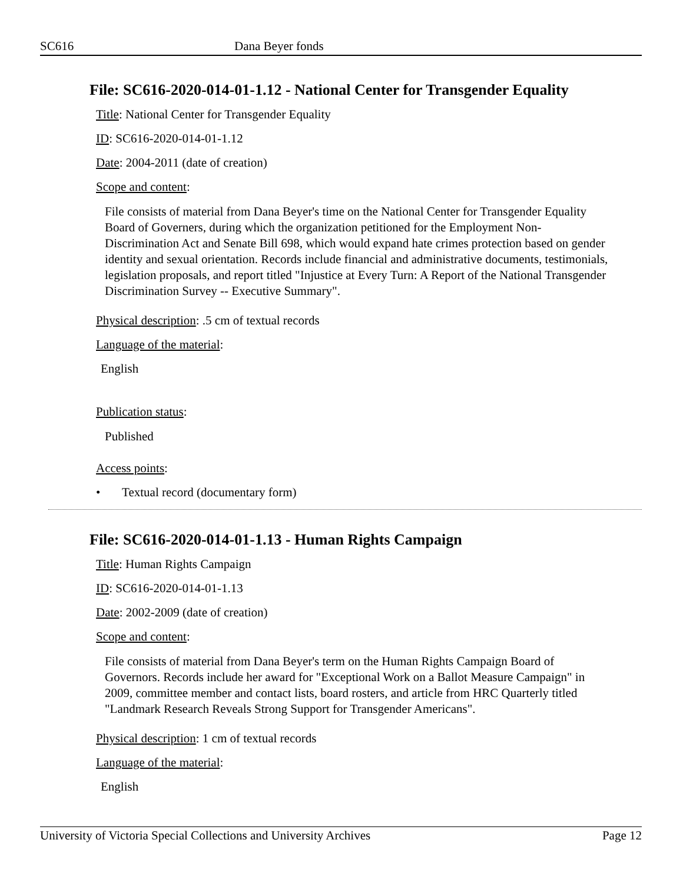SC616 Dana Beyer fonds
File: SC616-2020-014-01-1.12 - National Center for Transgender Equality
Title: National Center for Transgender Equality
ID: SC616-2020-014-01-1.12
Date: 2004-2011 (date of creation)
Scope and content:
File consists of material from Dana Beyer's time on the National Center for Transgender Equality Board of Governers, during which the organization petitioned for the Employment Non-Discrimination Act and Senate Bill 698, which would expand hate crimes protection based on gender identity and sexual orientation. Records include financial and administrative documents, testimonials, legislation proposals, and report titled "Injustice at Every Turn: A Report of the National Transgender Discrimination Survey -- Executive Summary".
Physical description: .5 cm of textual records
Language of the material:
English
Publication status:
Published
Access points:
• Textual record (documentary form)
File: SC616-2020-014-01-1.13 - Human Rights Campaign
Title: Human Rights Campaign
ID: SC616-2020-014-01-1.13
Date: 2002-2009 (date of creation)
Scope and content:
File consists of material from Dana Beyer's term on the Human Rights Campaign Board of Governors. Records include her award for "Exceptional Work on a Ballot Measure Campaign" in 2009, committee member and contact lists, board rosters, and article from HRC Quarterly titled "Landmark Research Reveals Strong Support for Transgender Americans".
Physical description: 1 cm of textual records
Language of the material:
English
University of Victoria Special Collections and University Archives Page 12